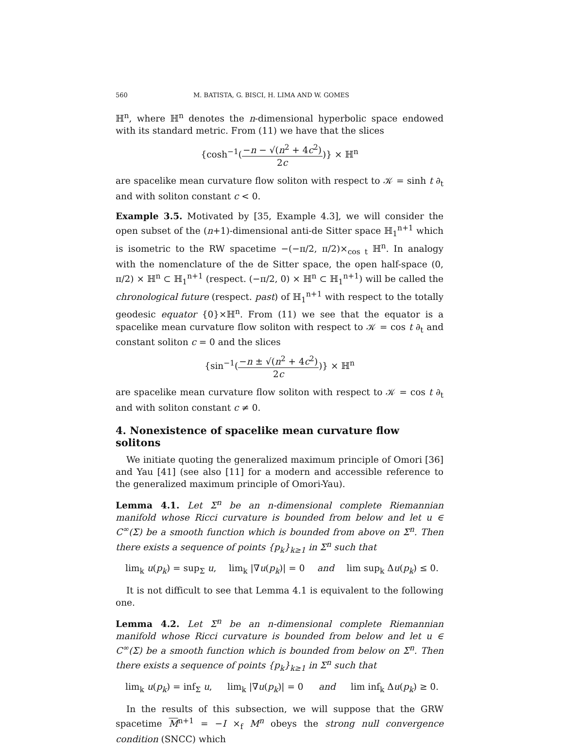560 M. BATISTA, G. BISCI, H. LIMA AND W. GOMES
ℍ<sup>n</sup>, where ℍ<sup>n</sup> denotes the n-dimensional hyperbolic space endowed with its standard metric. From (11) we have that the slices
{cosh<sup>−1</sup>(−n − √(n<sup>2</sup> + 4c<sup>2</sup>) 2c)} × ℍ<sup>n</sup>
are spacelike mean curvature flow soliton with respect to 𝒦 = sinh t ∂<sub>t</sub> and with soliton constant c < 0.
Example 3.5. Motivated by [35, Example 4.3], we will consider the open subset of the (n+1)-dimensional anti-de Sitter space ℍ<sub>1</sub><sup>n+1</sup> which is isometric to the RW spacetime −(−π/2, π/2)×<sub>cos t</sub> ℍ<sup>n</sup>. In analogy with the nomenclature of the de Sitter space, the open half-space (0, π/2) × ℍ<sup>n</sup> ⊂ ℍ<sub>1</sub><sup>n+1</sup> (respect. (−π/2, 0) × ℍ<sup>n</sup> ⊂ ℍ<sub>1</sub><sup>n+1</sup>) will be called the chronological future (respect. past) of ℍ<sub>1</sub><sup>n+1</sup> with respect to the totally geodesic equator {0}×ℍ<sup>n</sup>. From (11) we see that the equator is a spacelike mean curvature flow soliton with respect to 𝒦 = cos t ∂<sub>t</sub> and constant soliton c = 0 and the slices
{sin<sup>−1</sup>(−n ± √(n<sup>2</sup> + 4c<sup>2</sup>) 2c)} × ℍ<sup>n</sup>
are spacelike mean curvature flow soliton with respect to 𝒦 = cos t ∂<sub>t</sub> and with soliton constant c ≠ 0.
4. Nonexistence of spacelike mean curvature flow solitons
We initiate quoting the generalized maximum principle of Omori [36] and Yau [41] (see also [11] for a modern and accessible reference to the generalized maximum principle of Omori-Yau).
Lemma 4.1. Let Σ<sup>n</sup> be an n-dimensional complete Riemannian manifold whose Ricci curvature is bounded from below and let u ∈ C<sup>∞</sup>(Σ) be a smooth function which is bounded from above on Σ<sup>n</sup>. Then there exists a sequence of points {p<sub>k</sub>}<sub>k≥1</sub> in Σ<sup>n</sup> such that
lim<sub>k</sub> u(p<sub>k</sub>) = sup<sub>Σ</sub> u, lim<sub>k</sub> |∇u(p<sub>k</sub>)| = 0 and lim sup<sub>k</sub> Δu(p<sub>k</sub>) ≤ 0.
It is not difficult to see that Lemma 4.1 is equivalent to the following one.
Lemma 4.2. Let Σ<sup>n</sup> be an n-dimensional complete Riemannian manifold whose Ricci curvature is bounded from below and let u ∈ C<sup>∞</sup>(Σ) be a smooth function which is bounded from below on Σ<sup>n</sup>. Then there exists a sequence of points {p<sub>k</sub>}<sub>k≥1</sub> in Σ<sup>n</sup> such that
lim<sub>k</sub> u(p<sub>k</sub>) = inf<sub>Σ</sub> u, lim<sub>k</sub> |∇u(p<sub>k</sub>)| = 0 and lim inf<sub>k</sub> Δu(p<sub>k</sub>) ≥ 0.
In the results of this subsection, we will suppose that the GRW spacetime M<sup>n+1</sup> = −I ×<sub>f</sub> M<sup>n</sup> obeys the strong null convergence condition (SNCC) which